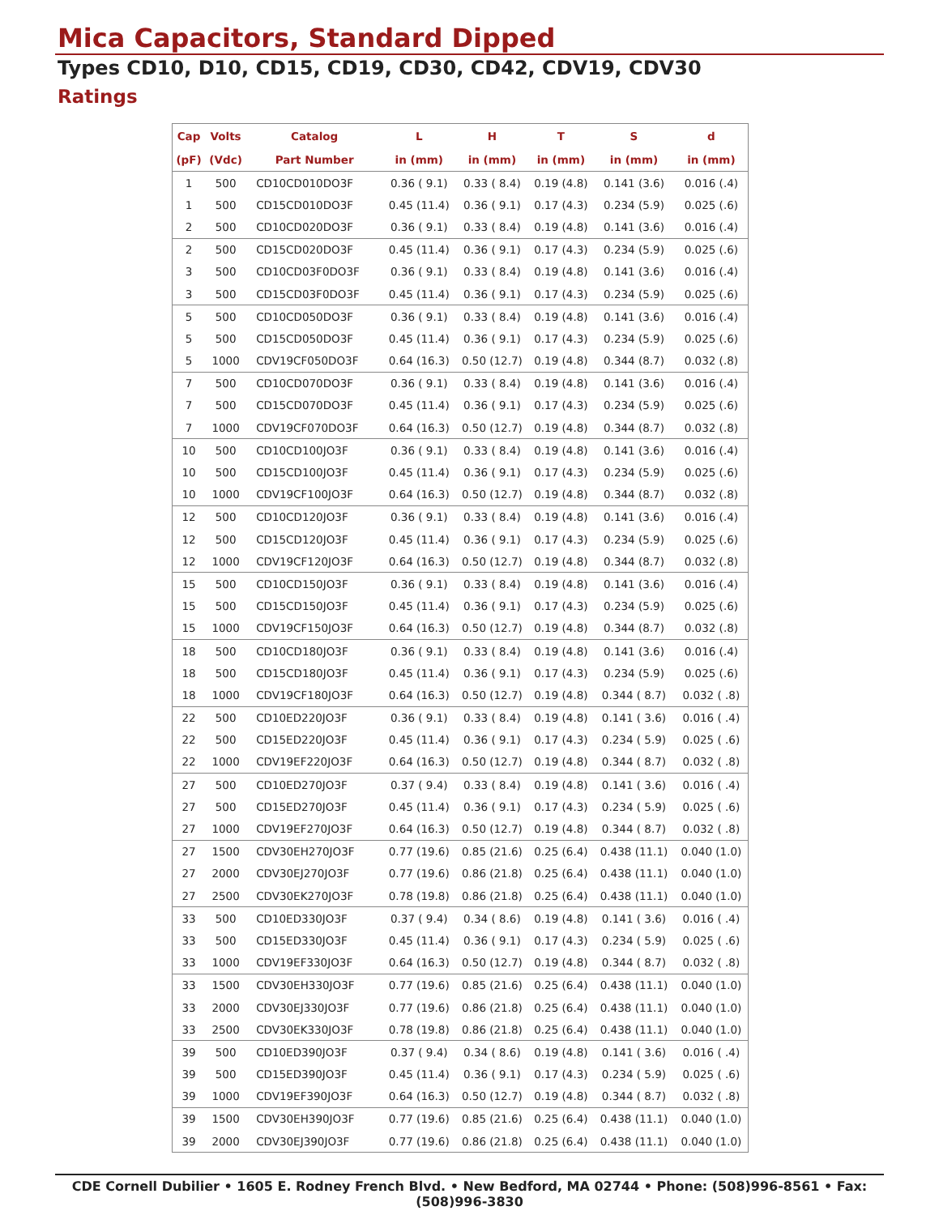Mica Capacitors, Standard Dipped
Types CD10, D10, CD15, CD19, CD30, CD42, CDV19, CDV30
Ratings
| Cap | Volts | Catalog | L | H | T | S | d |
| --- | --- | --- | --- | --- | --- | --- | --- |
| (pF) | (Vdc) | Part Number | in (mm) | in (mm) | in (mm) | in (mm) | in (mm) |
| 1 | 500 | CD10CD010DO3F | 0.36 ( 9.1) | 0.33 ( 8.4) | 0.19 (4.8) | 0.141 (3.6) | 0.016 (.4) |
| 1 | 500 | CD15CD010DO3F | 0.45 (11.4) | 0.36 ( 9.1) | 0.17 (4.3) | 0.234 (5.9) | 0.025 (.6) |
| 2 | 500 | CD10CD020DO3F | 0.36 ( 9.1) | 0.33 ( 8.4) | 0.19 (4.8) | 0.141 (3.6) | 0.016 (.4) |
| 2 | 500 | CD15CD020DO3F | 0.45 (11.4) | 0.36 ( 9.1) | 0.17 (4.3) | 0.234 (5.9) | 0.025 (.6) |
| 3 | 500 | CD10CD03F0DO3F | 0.36 ( 9.1) | 0.33 ( 8.4) | 0.19 (4.8) | 0.141 (3.6) | 0.016 (.4) |
| 3 | 500 | CD15CD03F0DO3F | 0.45 (11.4) | 0.36 ( 9.1) | 0.17 (4.3) | 0.234 (5.9) | 0.025 (.6) |
| 5 | 500 | CD10CD050DO3F | 0.36 ( 9.1) | 0.33 ( 8.4) | 0.19 (4.8) | 0.141 (3.6) | 0.016 (.4) |
| 5 | 500 | CD15CD050DO3F | 0.45 (11.4) | 0.36 ( 9.1) | 0.17 (4.3) | 0.234 (5.9) | 0.025 (.6) |
| 5 | 1000 | CDV19CF050DO3F | 0.64 (16.3) | 0.50 (12.7) | 0.19 (4.8) | 0.344 (8.7) | 0.032 (.8) |
| 7 | 500 | CD10CD070DO3F | 0.36 ( 9.1) | 0.33 ( 8.4) | 0.19 (4.8) | 0.141 (3.6) | 0.016 (.4) |
| 7 | 500 | CD15CD070DO3F | 0.45 (11.4) | 0.36 ( 9.1) | 0.17 (4.3) | 0.234 (5.9) | 0.025 (.6) |
| 7 | 1000 | CDV19CF070DO3F | 0.64 (16.3) | 0.50 (12.7) | 0.19 (4.8) | 0.344 (8.7) | 0.032 (.8) |
| 10 | 500 | CD10CD100JO3F | 0.36 ( 9.1) | 0.33 ( 8.4) | 0.19 (4.8) | 0.141 (3.6) | 0.016 (.4) |
| 10 | 500 | CD15CD100JO3F | 0.45 (11.4) | 0.36 ( 9.1) | 0.17 (4.3) | 0.234 (5.9) | 0.025 (.6) |
| 10 | 1000 | CDV19CF100JO3F | 0.64 (16.3) | 0.50 (12.7) | 0.19 (4.8) | 0.344 (8.7) | 0.032 (.8) |
| 12 | 500 | CD10CD120JO3F | 0.36 ( 9.1) | 0.33 ( 8.4) | 0.19 (4.8) | 0.141 (3.6) | 0.016 (.4) |
| 12 | 500 | CD15CD120JO3F | 0.45 (11.4) | 0.36 ( 9.1) | 0.17 (4.3) | 0.234 (5.9) | 0.025 (.6) |
| 12 | 1000 | CDV19CF120JO3F | 0.64 (16.3) | 0.50 (12.7) | 0.19 (4.8) | 0.344 (8.7) | 0.032 (.8) |
| 15 | 500 | CD10CD150JO3F | 0.36 ( 9.1) | 0.33 ( 8.4) | 0.19 (4.8) | 0.141 (3.6) | 0.016 (.4) |
| 15 | 500 | CD15CD150JO3F | 0.45 (11.4) | 0.36 ( 9.1) | 0.17 (4.3) | 0.234 (5.9) | 0.025 (.6) |
| 15 | 1000 | CDV19CF150JO3F | 0.64 (16.3) | 0.50 (12.7) | 0.19 (4.8) | 0.344 (8.7) | 0.032 (.8) |
| 18 | 500 | CD10CD180JO3F | 0.36 ( 9.1) | 0.33 ( 8.4) | 0.19 (4.8) | 0.141 (3.6) | 0.016 (.4) |
| 18 | 500 | CD15CD180JO3F | 0.45 (11.4) | 0.36 ( 9.1) | 0.17 (4.3) | 0.234 (5.9) | 0.025 (.6) |
| 18 | 1000 | CDV19CF180JO3F | 0.64 (16.3) | 0.50 (12.7) | 0.19 (4.8) | 0.344 ( 8.7) | 0.032 ( .8) |
| 22 | 500 | CD10ED220JO3F | 0.36 ( 9.1) | 0.33 ( 8.4) | 0.19 (4.8) | 0.141 ( 3.6) | 0.016 ( .4) |
| 22 | 500 | CD15ED220JO3F | 0.45 (11.4) | 0.36 ( 9.1) | 0.17 (4.3) | 0.234 ( 5.9) | 0.025 ( .6) |
| 22 | 1000 | CDV19EF220JO3F | 0.64 (16.3) | 0.50 (12.7) | 0.19 (4.8) | 0.344 ( 8.7) | 0.032 ( .8) |
| 27 | 500 | CD10ED270JO3F | 0.37 ( 9.4) | 0.33 ( 8.4) | 0.19 (4.8) | 0.141 ( 3.6) | 0.016 ( .4) |
| 27 | 500 | CD15ED270JO3F | 0.45 (11.4) | 0.36 ( 9.1) | 0.17 (4.3) | 0.234 ( 5.9) | 0.025 ( .6) |
| 27 | 1000 | CDV19EF270JO3F | 0.64 (16.3) | 0.50 (12.7) | 0.19 (4.8) | 0.344 ( 8.7) | 0.032 ( .8) |
| 27 | 1500 | CDV30EH270JO3F | 0.77 (19.6) | 0.85 (21.6) | 0.25 (6.4) | 0.438 (11.1) | 0.040 (1.0) |
| 27 | 2000 | CDV30EJ270JO3F | 0.77 (19.6) | 0.86 (21.8) | 0.25 (6.4) | 0.438 (11.1) | 0.040 (1.0) |
| 27 | 2500 | CDV30EK270JO3F | 0.78 (19.8) | 0.86 (21.8) | 0.25 (6.4) | 0.438 (11.1) | 0.040 (1.0) |
| 33 | 500 | CD10ED330JO3F | 0.37 ( 9.4) | 0.34 ( 8.6) | 0.19 (4.8) | 0.141 ( 3.6) | 0.016 ( .4) |
| 33 | 500 | CD15ED330JO3F | 0.45 (11.4) | 0.36 ( 9.1) | 0.17 (4.3) | 0.234 ( 5.9) | 0.025 ( .6) |
| 33 | 1000 | CDV19EF330JO3F | 0.64 (16.3) | 0.50 (12.7) | 0.19 (4.8) | 0.344 ( 8.7) | 0.032 ( .8) |
| 33 | 1500 | CDV30EH330JO3F | 0.77 (19.6) | 0.85 (21.6) | 0.25 (6.4) | 0.438 (11.1) | 0.040 (1.0) |
| 33 | 2000 | CDV30EJ330JO3F | 0.77 (19.6) | 0.86 (21.8) | 0.25 (6.4) | 0.438 (11.1) | 0.040 (1.0) |
| 33 | 2500 | CDV30EK330JO3F | 0.78 (19.8) | 0.86 (21.8) | 0.25 (6.4) | 0.438 (11.1) | 0.040 (1.0) |
| 39 | 500 | CD10ED390JO3F | 0.37 ( 9.4) | 0.34 ( 8.6) | 0.19 (4.8) | 0.141 ( 3.6) | 0.016 ( .4) |
| 39 | 500 | CD15ED390JO3F | 0.45 (11.4) | 0.36 ( 9.1) | 0.17 (4.3) | 0.234 ( 5.9) | 0.025 ( .6) |
| 39 | 1000 | CDV19EF390JO3F | 0.64 (16.3) | 0.50 (12.7) | 0.19 (4.8) | 0.344 ( 8.7) | 0.032 ( .8) |
| 39 | 1500 | CDV30EH390JO3F | 0.77 (19.6) | 0.85 (21.6) | 0.25 (6.4) | 0.438 (11.1) | 0.040 (1.0) |
| 39 | 2000 | CDV30EJ390JO3F | 0.77 (19.6) | 0.86 (21.8) | 0.25 (6.4) | 0.438 (11.1) | 0.040 (1.0) |
CDE Cornell Dubilier • 1605 E. Rodney French Blvd. • New Bedford, MA 02744 • Phone: (508)996-8561 • Fax: (508)996-3830